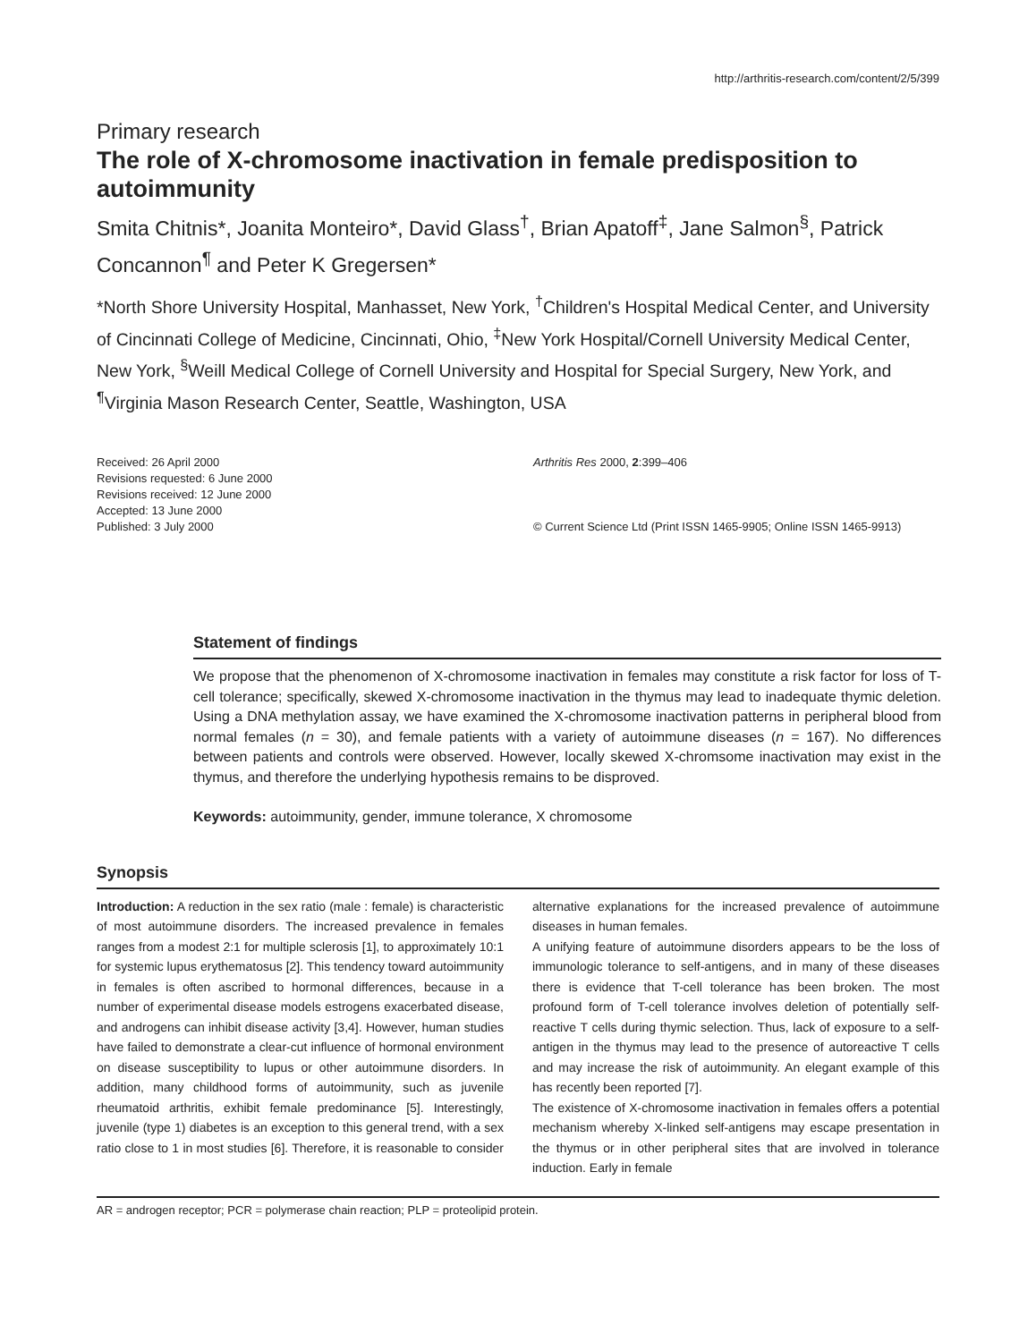http://arthritis-research.com/content/2/5/399
Primary research
The role of X-chromosome inactivation in female predisposition to autoimmunity
Smita Chitnis*, Joanita Monteiro*, David Glass<sup>†</sup>, Brian Apatoff<sup>‡</sup>, Jane Salmon<sup>§</sup>, Patrick Concannon<sup>¶</sup> and Peter K Gregersen*
*North Shore University Hospital, Manhasset, New York, <sup>†</sup>Children's Hospital Medical Center, and University of Cincinnati College of Medicine, Cincinnati, Ohio, <sup>‡</sup>New York Hospital/Cornell University Medical Center, New York, <sup>§</sup>Weill Medical College of Cornell University and Hospital for Special Surgery, New York, and <sup>¶</sup>Virginia Mason Research Center, Seattle, Washington, USA
Received: 26 April 2000
Revisions requested: 6 June 2000
Revisions received: 12 June 2000
Accepted: 13 June 2000
Published: 3 July 2000
Arthritis Res 2000, 2:399–406
© Current Science Ltd (Print ISSN 1465-9905; Online ISSN 1465-9913)
Statement of findings
We propose that the phenomenon of X-chromosome inactivation in females may constitute a risk factor for loss of T-cell tolerance; specifically, skewed X-chromosome inactivation in the thymus may lead to inadequate thymic deletion. Using a DNA methylation assay, we have examined the X-chromosome inactivation patterns in peripheral blood from normal females (n = 30), and female patients with a variety of autoimmune diseases (n = 167). No differences between patients and controls were observed. However, locally skewed X-chromsome inactivation may exist in the thymus, and therefore the underlying hypothesis remains to be disproved.
Keywords: autoimmunity, gender, immune tolerance, X chromosome
Synopsis
Introduction: A reduction in the sex ratio (male : female) is characteristic of most autoimmune disorders. The increased prevalence in females ranges from a modest 2:1 for multiple sclerosis [1], to approximately 10:1 for systemic lupus erythematosus [2]. This tendency toward autoimmunity in females is often ascribed to hormonal differences, because in a number of experimental disease models estrogens exacerbated disease, and androgens can inhibit disease activity [3,4]. However, human studies have failed to demonstrate a clear-cut influence of hormonal environment on disease susceptibility to lupus or other autoimmune disorders. In addition, many childhood forms of autoimmunity, such as juvenile rheumatoid arthritis, exhibit female predominance [5]. Interestingly, juvenile (type 1) diabetes is an exception to this general trend, with a sex ratio close to 1 in most studies [6]. Therefore, it is reasonable to consider alternative explanations for the increased prevalence of autoimmune diseases in human females.
A unifying feature of autoimmune disorders appears to be the loss of immunologic tolerance to self-antigens, and in many of these diseases there is evidence that T-cell tolerance has been broken. The most profound form of T-cell tolerance involves deletion of potentially self-reactive T cells during thymic selection. Thus, lack of exposure to a self-antigen in the thymus may lead to the presence of autoreactive T cells and may increase the risk of autoimmunity. An elegant example of this has recently been reported [7].
The existence of X-chromosome inactivation in females offers a potential mechanism whereby X-linked self-antigens may escape presentation in the thymus or in other peripheral sites that are involved in tolerance induction. Early in female
AR = androgen receptor; PCR = polymerase chain reaction; PLP = proteolipid protein.